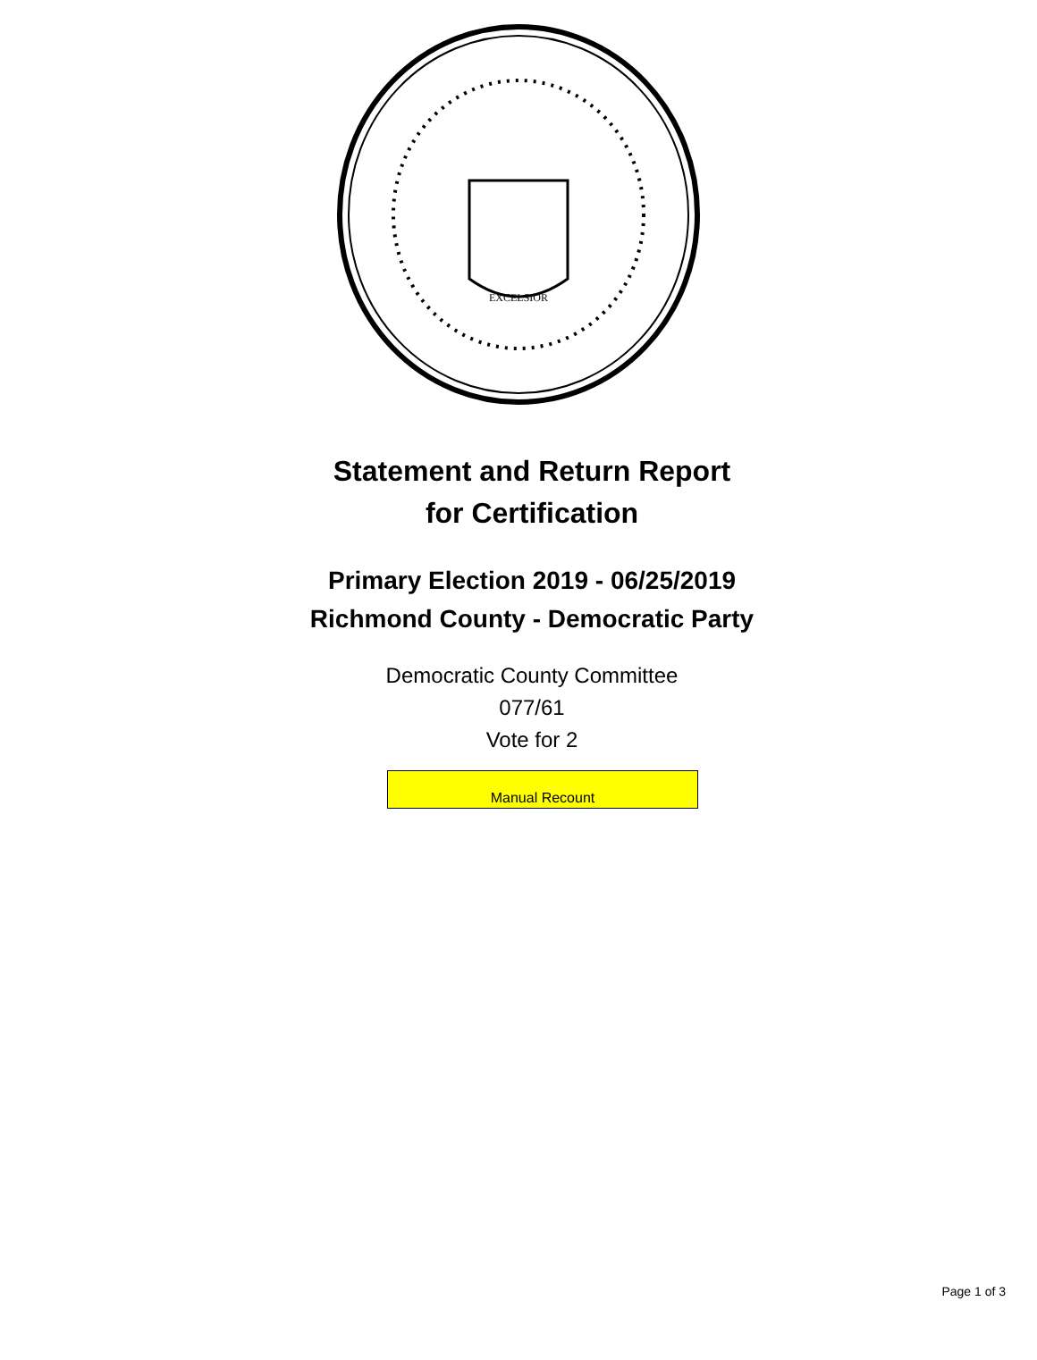EXCELSIOR
Statement and Return Report
for Certification
Primary Election 2019 - 06/25/2019
Richmond County - Democratic Party
Democratic County Committee
077/61
Vote for 2
Manual Recount
Page 1 of 3